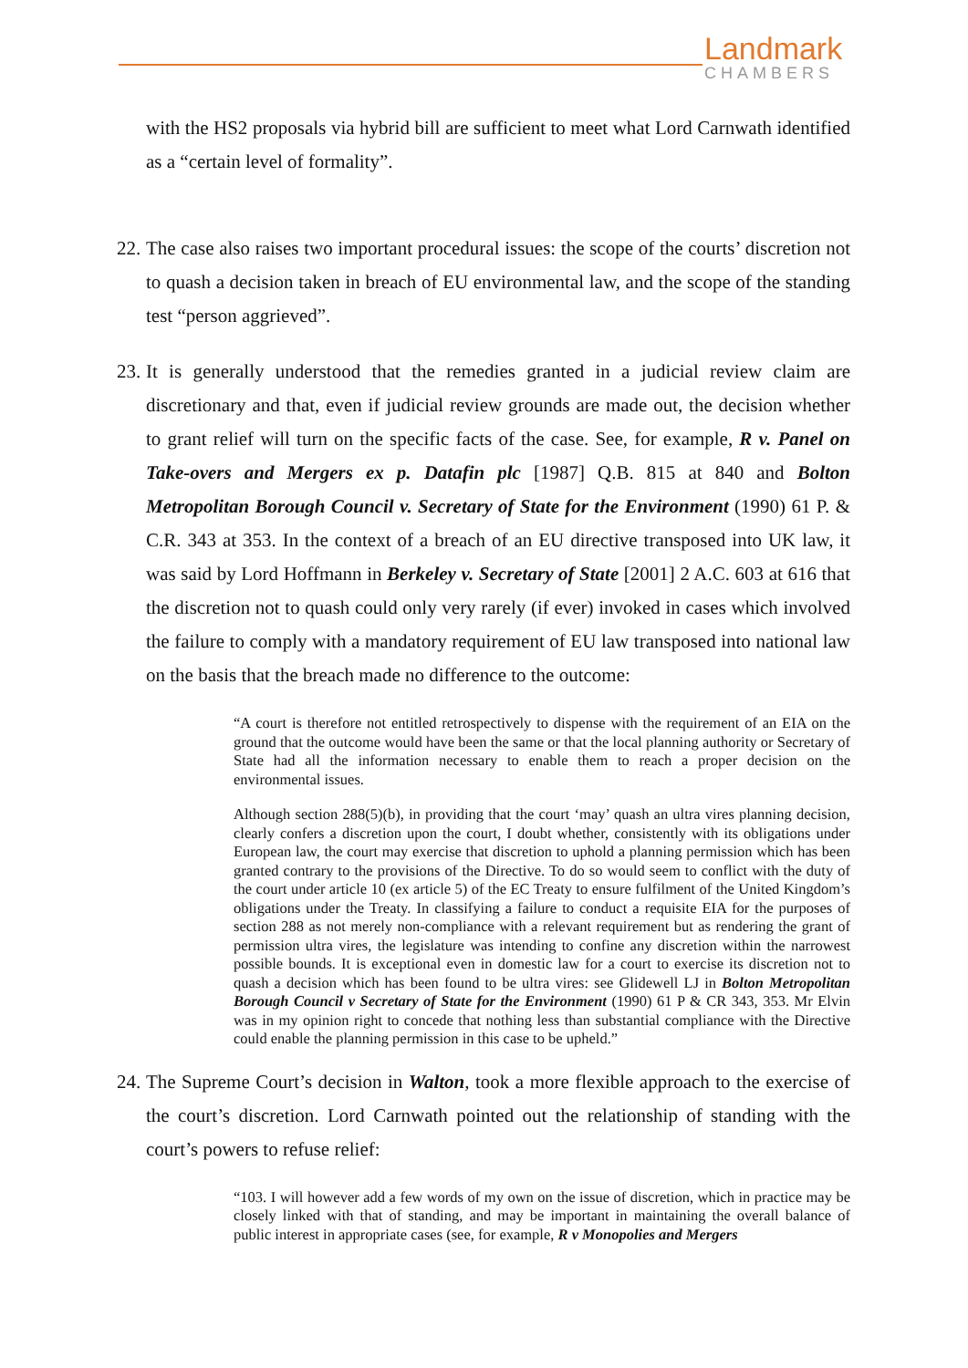Landmark
CHAMBERS
with the HS2 proposals via hybrid bill are sufficient to meet what Lord Carnwath identified as a “certain level of formality”.
22.
The case also raises two important procedural issues: the scope of the courts’ discretion not to quash a decision taken in breach of EU environmental law, and the scope of the standing test “person aggrieved”.
23.
It is generally understood that the remedies granted in a judicial review claim are discretionary and that, even if judicial review grounds are made out, the decision whether to grant relief will turn on the specific facts of the case. See, for example, R v. Panel on Take-overs and Mergers ex p. Datafin plc [1987] Q.B. 815 at 840 and Bolton Metropolitan Borough Council v. Secretary of State for the Environment (1990) 61 P. & C.R. 343 at 353. In the context of a breach of an EU directive transposed into UK law, it was said by Lord Hoffmann in Berkeley v. Secretary of State [2001] 2 A.C. 603 at 616 that the discretion not to quash could only very rarely (if ever) invoked in cases which involved the failure to comply with a mandatory requirement of EU law transposed into national law on the basis that the breach made no difference to the outcome:
“A court is therefore not entitled retrospectively to dispense with the requirement of an EIA on the ground that the outcome would have been the same or that the local planning authority or Secretary of State had all the information necessary to enable them to reach a proper decision on the environmental issues.
Although section 288(5)(b), in providing that the court ‘may’ quash an ultra vires planning decision, clearly confers a discretion upon the court, I doubt whether, consistently with its obligations under European law, the court may exercise that discretion to uphold a planning permission which has been granted contrary to the provisions of the Directive. To do so would seem to conflict with the duty of the court under article 10 (ex article 5) of the EC Treaty to ensure fulfilment of the United Kingdom’s obligations under the Treaty. In classifying a failure to conduct a requisite EIA for the purposes of section 288 as not merely non-compliance with a relevant requirement but as rendering the grant of permission ultra vires, the legislature was intending to confine any discretion within the narrowest possible bounds. It is exceptional even in domestic law for a court to exercise its discretion not to quash a decision which has been found to be ultra vires: see Glidewell LJ in Bolton Metropolitan Borough Council v Secretary of State for the Environment (1990) 61 P & CR 343, 353. Mr Elvin was in my opinion right to concede that nothing less than substantial compliance with the Directive could enable the planning permission in this case to be upheld.”
24.
The Supreme Court’s decision in Walton, took a more flexible approach to the exercise of the court’s discretion. Lord Carnwath pointed out the relationship of standing with the court’s powers to refuse relief:
“103. I will however add a few words of my own on the issue of discretion, which in practice may be closely linked with that of standing, and may be important in maintaining the overall balance of public interest in appropriate cases (see, for example, R v Monopolies and Mergers